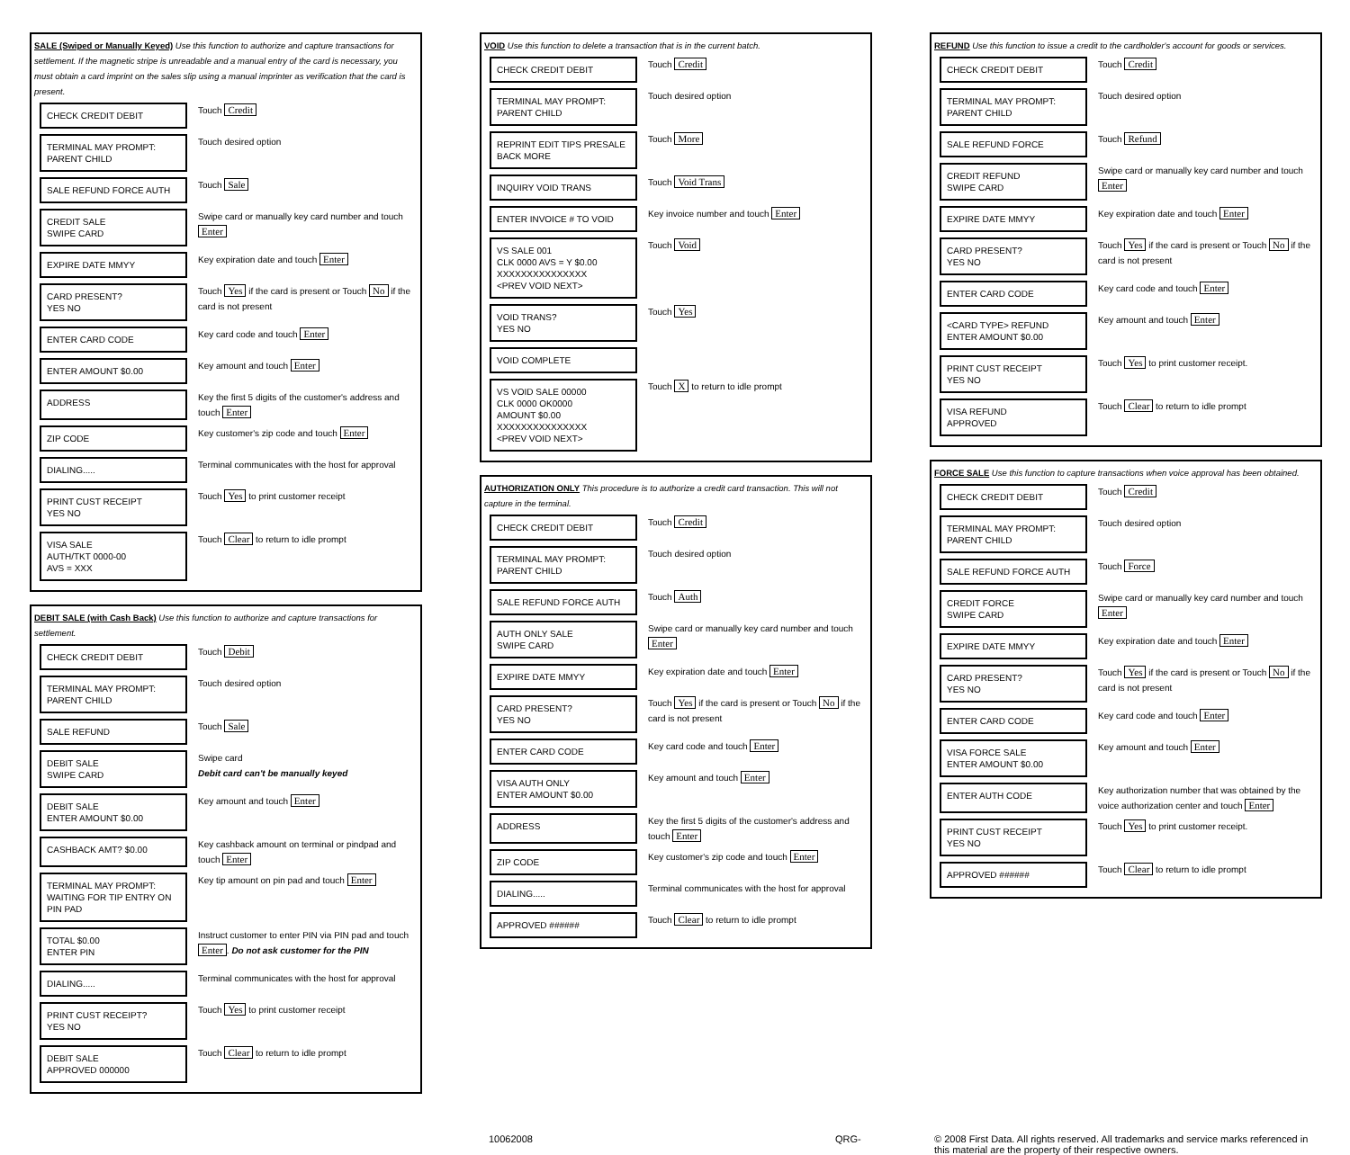SALE (Swiped or Manually Keyed) Use this function to authorize and capture transactions for settlement. If the magnetic stripe is unreadable and a manual entry of the card is necessary, you must obtain a card imprint on the sales slip using a manual imprinter as verification that the card is present.
CHECK CREDIT DEBIT
Touch Credit
TERMINAL MAY PROMPT:
PARENT CHILD
Touch desired option
SALE REFUND FORCE AUTH
Touch Sale
CREDIT SALE
SWIPE CARD
Swipe card or manually key card number and touch Enter
EXPIRE DATE MMYY
Key expiration date and touch Enter
CARD PRESENT?
YES NO
Touch Yes if the card is present or Touch No if the card is not present
ENTER CARD CODE
Key card code and touch Enter
ENTER AMOUNT $0.00
Key amount and touch Enter
ADDRESS
Key the first 5 digits of the customer's address and touch Enter
ZIP CODE
Key customer's zip code and touch Enter
DIALING.....
Terminal communicates with the host for approval
PRINT CUST RECEIPT
YES NO
Touch Yes to print customer receipt
VISA SALE
AUTH/TKT 0000-00
AVS = XXX
Touch Clear to return to idle prompt
DEBIT SALE (with Cash Back) Use this function to authorize and capture transactions for settlement.
CHECK CREDIT DEBIT
Touch Debit
TERMINAL MAY PROMPT:
PARENT CHILD
Touch desired option
SALE REFUND
Touch Sale
DEBIT SALE
SWIPE CARD
Swipe card
Debit card can't be manually keyed
DEBIT SALE
ENTER AMOUNT $0.00
Key amount and touch Enter
CASHBACK AMT? $0.00
Key cashback amount on terminal or pindpad and touch Enter
TERMINAL MAY PROMPT:
WAITING FOR TIP ENTRY ON PIN PAD
Key tip amount on pin pad and touch Enter
TOTAL $0.00
ENTER PIN
Instruct customer to enter PIN via PIN pad and touch Enter. Do not ask customer for the PIN
DIALING.....
Terminal communicates with the host for approval
PRINT CUST RECEIPT?
YES NO
Touch Yes to print customer receipt
DEBIT SALE
APPROVED 000000
Touch Clear to return to idle prompt
VOID Use this function to delete a transaction that is in the current batch.
CHECK CREDIT DEBIT
Touch Credit
TERMINAL MAY PROMPT:
PARENT CHILD
Touch desired option
REPRINT EDIT TIPS PRESALE
BACK MORE
Touch More
INQUIRY VOID TRANS
Touch Void Trans
ENTER INVOICE # TO VOID
Key invoice number and touch Enter
VS SALE 001
CLK 0000 AVS = Y $0.00
XXXXXXXXXXXXXXX
<PREV VOID NEXT>
Touch Void
VOID TRANS?
YES NO
Touch Yes
VOID COMPLETE
VS VOID SALE 00000
CLK 0000 OK0000
AMOUNT $0.00
XXXXXXXXXXXXXXX
<PREV VOID NEXT>
Touch X to return to idle prompt
AUTHORIZATION ONLY This procedure is to authorize a credit card transaction. This will not capture in the terminal.
CHECK CREDIT DEBIT
Touch Credit
TERMINAL MAY PROMPT:
PARENT CHILD
Touch desired option
SALE REFUND FORCE AUTH
Touch Auth
AUTH ONLY SALE
SWIPE CARD
Swipe card or manually key card number and touch Enter
EXPIRE DATE MMYY
Key expiration date and touch Enter
CARD PRESENT?
YES NO
Touch Yes if the card is present or Touch No if the card is not present
ENTER CARD CODE
Key card code and touch Enter
VISA AUTH ONLY
ENTER AMOUNT $0.00
Key amount and touch Enter
ADDRESS
Key the first 5 digits of the customer's address and touch Enter
ZIP CODE
Key customer's zip code and touch Enter
DIALING.....
Terminal communicates with the host for approval
APPROVED ######
Touch Clear to return to idle prompt
REFUND Use this function to issue a credit to the cardholder's account for goods or services.
CHECK CREDIT DEBIT
Touch Credit
TERMINAL MAY PROMPT:
PARENT CHILD
Touch desired option
SALE REFUND FORCE
Touch Refund
CREDIT REFUND
SWIPE CARD
Swipe card or manually key card number and touch Enter
EXPIRE DATE MMYY
Key expiration date and touch Enter
CARD PRESENT?
YES NO
Touch Yes if the card is present or Touch No if the card is not present
ENTER CARD CODE
Key card code and touch Enter
<CARD TYPE> REFUND
ENTER AMOUNT $0.00
Key amount and touch Enter
PRINT CUST RECEIPT
YES NO
Touch Yes to print customer receipt.
VISA REFUND
APPROVED
Touch Clear to return to idle prompt
FORCE SALE Use this function to capture transactions when voice approval has been obtained.
CHECK CREDIT DEBIT
Touch Credit
TERMINAL MAY PROMPT:
PARENT CHILD
Touch desired option
SALE REFUND FORCE AUTH
Touch Force
CREDIT FORCE
SWIPE CARD
Swipe card or manually key card number and touch Enter
EXPIRE DATE MMYY
Key expiration date and touch Enter
CARD PRESENT?
YES NO
Touch Yes if the card is present or Touch No if the card is not present
ENTER CARD CODE
Key card code and touch Enter
VISA FORCE SALE
ENTER AMOUNT $0.00
Key amount and touch Enter
ENTER AUTH CODE
Key authorization number that was obtained by the voice authorization center and touch Enter
PRINT CUST RECEIPT
YES NO
Touch Yes to print customer receipt.
APPROVED ######
Touch Clear to return to idle prompt
10062008 QRG- © 2008 First Data. All rights reserved. All trademarks and service marks referenced in this material are the property of their respective owners.